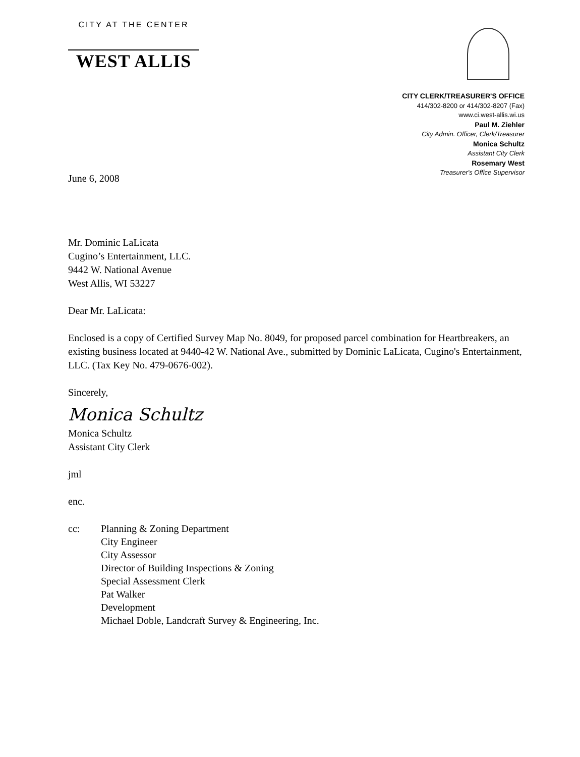CITY AT THE CENTER
WEST ALLIS
CITY CLERK/TREASURER'S OFFICE
414/302-8200 or 414/302-8207 (Fax)
www.ci.west-allis.wi.us
Paul M. Ziehler
City Admin. Officer, Clerk/Treasurer
Monica Schultz
Assistant City Clerk
Rosemary West
Treasurer's Office Supervisor
June 6, 2008
Mr. Dominic LaLicata
Cugino’s Entertainment, LLC.
9442 W. National Avenue
West Allis, WI 53227
Dear Mr. LaLicata:
Enclosed is a copy of Certified Survey Map No. 8049, for proposed parcel combination for Heartbreakers, an existing business located at 9440-42 W. National Ave., submitted by Dominic LaLicata, Cugino's Entertainment, LLC. (Tax Key No. 479-0676-002).
Sincerely,
Monica Schultz
Monica Schultz
Assistant City Clerk
jml
enc.
cc: Planning & Zoning Department
City Engineer
City Assessor
Director of Building Inspections & Zoning
Special Assessment Clerk
Pat Walker
Development
Michael Doble, Landcraft Survey & Engineering, Inc.